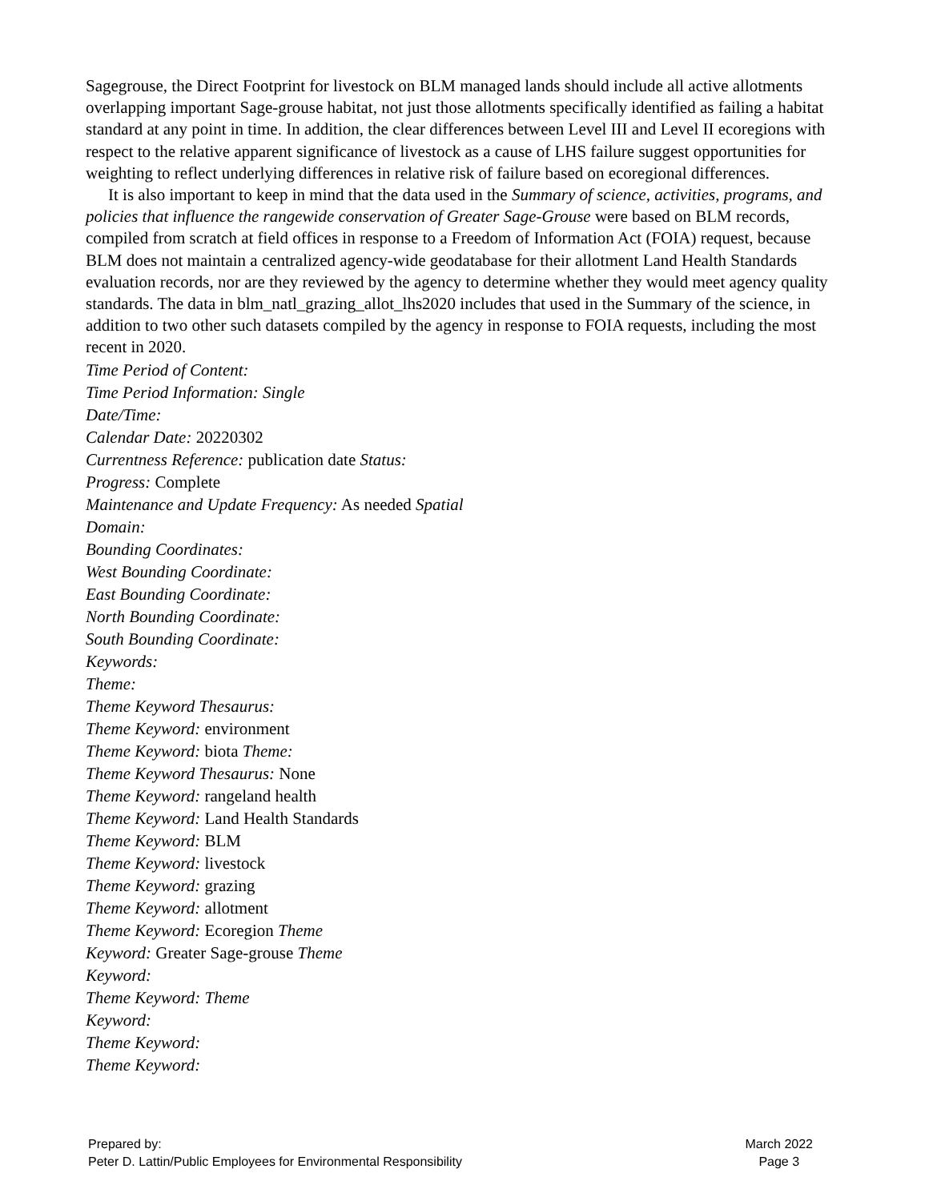Sagegrouse, the Direct Footprint for livestock on BLM managed lands should include all active allotments overlapping important Sage-grouse habitat, not just those allotments specifically identified as failing a habitat standard at any point in time. In addition, the clear differences between Level III and Level II ecoregions with respect to the relative apparent significance of livestock as a cause of LHS failure suggest opportunities for weighting to reflect underlying differences in relative risk of failure based on ecoregional differences.
It is also important to keep in mind that the data used in the Summary of science, activities, programs, and policies that influence the rangewide conservation of Greater Sage-Grouse were based on BLM records, compiled from scratch at field offices in response to a Freedom of Information Act (FOIA) request, because BLM does not maintain a centralized agency-wide geodatabase for their allotment Land Health Standards evaluation records, nor are they reviewed by the agency to determine whether they would meet agency quality standards. The data in blm_natl_grazing_allot_lhs2020 includes that used in the Summary of the science, in addition to two other such datasets compiled by the agency in response to FOIA requests, including the most recent in 2020.
Time Period of Content:
Time Period Information: Single
Date/Time:
Calendar Date: 20220302
Currentness Reference: publication date Status:
Progress: Complete
Maintenance and Update Frequency: As needed Spatial
Domain:
Bounding Coordinates:
West Bounding Coordinate:
East Bounding Coordinate:
North Bounding Coordinate:
South Bounding Coordinate:
Keywords:
Theme:
Theme Keyword Thesaurus:
Theme Keyword: environment
Theme Keyword: biota Theme:
Theme Keyword Thesaurus: None
Theme Keyword: rangeland health
Theme Keyword: Land Health Standards
Theme Keyword: BLM
Theme Keyword: livestock
Theme Keyword: grazing
Theme Keyword: allotment
Theme Keyword: Ecoregion Theme
Keyword: Greater Sage-grouse Theme
Keyword:
Theme Keyword: Theme
Keyword:
Theme Keyword:
Theme Keyword:
Prepared by:
Peter D. Lattin/Public Employees for Environmental Responsibility
March 2022
Page 3